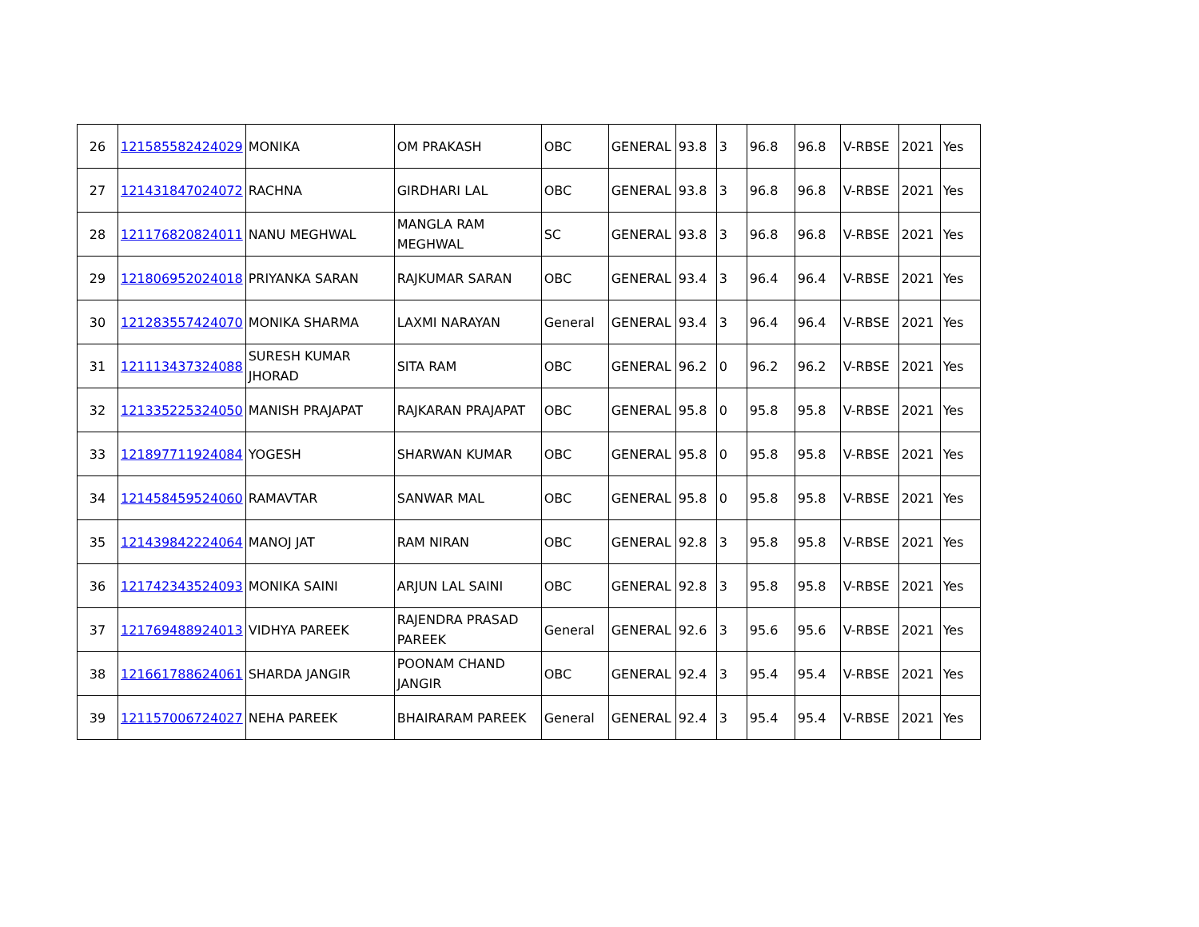| 26 | 121585582424029 | MONIKA | OM PRAKASH | OBC | GENERAL | 93.8 | 3 | 96.8 | 96.8 | V-RBSE | 2021 | Yes |
| 27 | 121431847024072 | RACHNA | GIRDHARI LAL | OBC | GENERAL | 93.8 | 3 | 96.8 | 96.8 | V-RBSE | 2021 | Yes |
| 28 | 121176820824011 | NANU MEGHWAL | MANGLA RAM MEGHWAL | SC | GENERAL | 93.8 | 3 | 96.8 | 96.8 | V-RBSE | 2021 | Yes |
| 29 | 121806952024018 | PRIYANKA SARAN | RAJKUMAR SARAN | OBC | GENERAL | 93.4 | 3 | 96.4 | 96.4 | V-RBSE | 2021 | Yes |
| 30 | 121283557424070 | MONIKA SHARMA | LAXMI NARAYAN | General | GENERAL | 93.4 | 3 | 96.4 | 96.4 | V-RBSE | 2021 | Yes |
| 31 | 121113437324088 | SURESH KUMAR JHORAD | SITA RAM | OBC | GENERAL | 96.2 | 0 | 96.2 | 96.2 | V-RBSE | 2021 | Yes |
| 32 | 121335225324050 | MANISH PRAJAPAT | RAJKARAN PRAJAPAT | OBC | GENERAL | 95.8 | 0 | 95.8 | 95.8 | V-RBSE | 2021 | Yes |
| 33 | 121897711924084 | YOGESH | SHARWAN KUMAR | OBC | GENERAL | 95.8 | 0 | 95.8 | 95.8 | V-RBSE | 2021 | Yes |
| 34 | 121458459524060 | RAMAVTAR | SANWAR MAL | OBC | GENERAL | 95.8 | 0 | 95.8 | 95.8 | V-RBSE | 2021 | Yes |
| 35 | 121439842224064 | MANOJ JAT | RAM NIRAN | OBC | GENERAL | 92.8 | 3 | 95.8 | 95.8 | V-RBSE | 2021 | Yes |
| 36 | 121742343524093 | MONIKA SAINI | ARJUN LAL SAINI | OBC | GENERAL | 92.8 | 3 | 95.8 | 95.8 | V-RBSE | 2021 | Yes |
| 37 | 121769488924013 | VIDHYA PAREEK | RAJENDRA PRASAD PAREEK | General | GENERAL | 92.6 | 3 | 95.6 | 95.6 | V-RBSE | 2021 | Yes |
| 38 | 121661788624061 | SHARDA JANGIR | POONAM CHAND JANGIR | OBC | GENERAL | 92.4 | 3 | 95.4 | 95.4 | V-RBSE | 2021 | Yes |
| 39 | 121157006724027 | NEHA PAREEK | BHAIRARAM PAREEK | General | GENERAL | 92.4 | 3 | 95.4 | 95.4 | V-RBSE | 2021 | Yes |